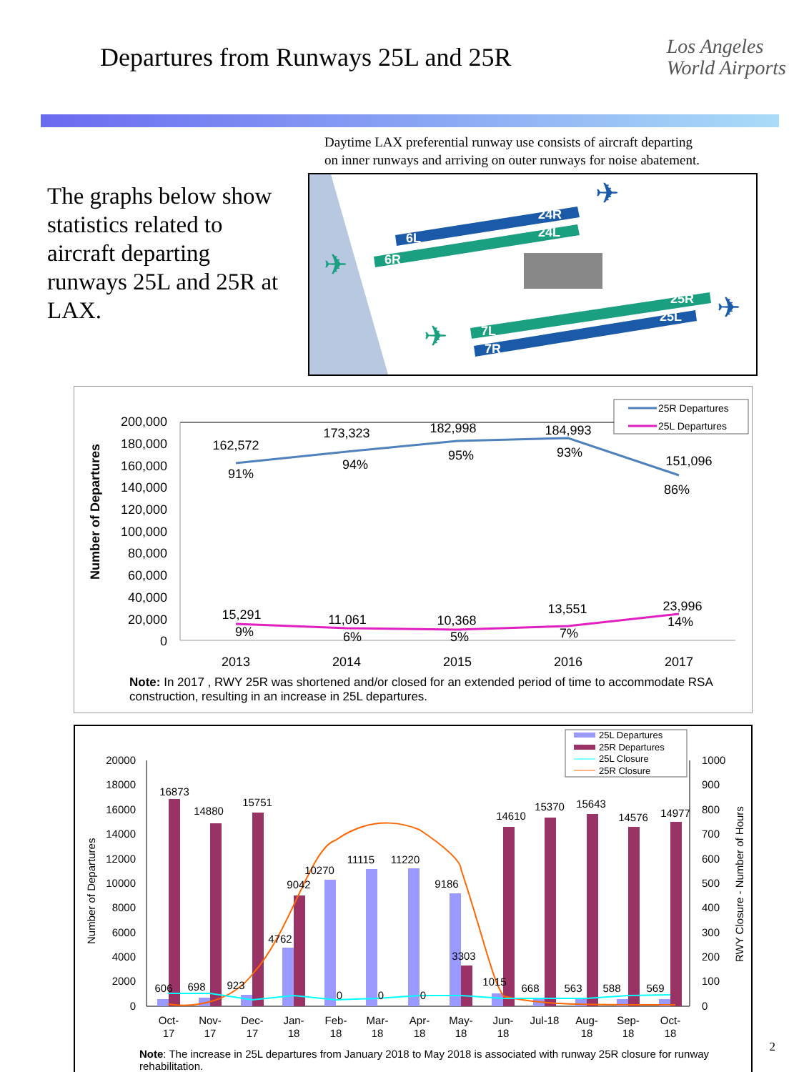Departures from Runways 25L and 25R
Los Angeles
World Airports
Daytime LAX preferential runway use consists of aircraft departing
on inner runways and arriving on outer runways for noise abatement.
The graphs below show statistics related to aircraft departing runways 25L and 25R at LAX.
6L
24R
6R
24L
7L
25R
7R
25L
✈
✈
✈
✈
25R Departures
25L Departures
200,000
180,000
160,000
140,000
120,000
100,000
80,000
60,000
40,000
20,000
0
Number of Departures
162,572
91%
173,323
94%
182,998
95%
184,993
93%
151,096
86%
15,291
9%
11,061
6%
10,368
5%
13,551
7%
23,996
14%
2013
2014
2015
2016
2017
Note: In 2017 , RWY 25R was shortened and/or closed for an extended period of time to accommodate RSA construction, resulting in an increase in 25L departures.
25L Departures
25R Departures
25L Closure
25R Closure
20000
18000
16000
14000
12000
10000
8000
6000
4000
2000
0
1000
900
800
700
600
500
400
300
200
100
0
Number of Departures
RWY Closure - Number of Hours
16873
14880
15751
606
698
923
4762
9042
10270
11115
11220
9186
3303
1015
14610
15370
15643
14576
14977
668
563
588
569
0
0
0
Oct-
17
Nov-
17
Dec-
17
Jan-
18
Feb-
18
Mar-
18
Apr-
18
May-
18
Jun-
18
Jul-18
Aug-
18
Sep-
18
Oct-
18
Note: The increase in 25L departures from January 2018 to May 2018 is associated with runway 25R closure for runway rehabilitation.
2